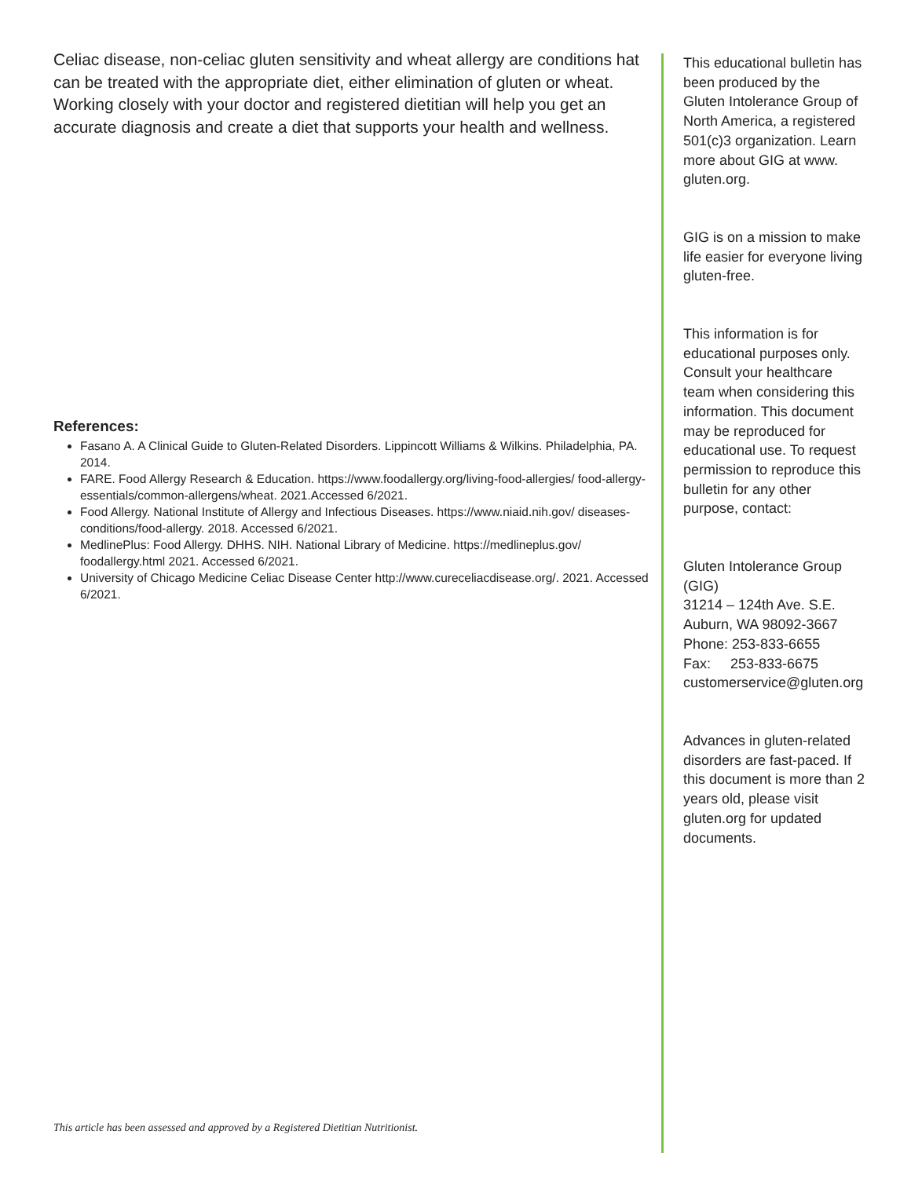Celiac disease, non-celiac gluten sensitivity and wheat allergy are conditions hat can be treated with the appropriate diet, either elimination of gluten or wheat. Working closely with your doctor and registered dietitian will help you get an accurate diagnosis and create a diet that supports your health and wellness.
References:
Fasano A. A Clinical Guide to Gluten-Related Disorders. Lippincott Williams & Wilkins. Philadelphia, PA. 2014.
FARE. Food Allergy Research & Education. https://www.foodallergy.org/living-food-allergies/ food-allergy-essentials/common-allergens/wheat. 2021.Accessed 6/2021.
Food Allergy. National Institute of Allergy and Infectious Diseases. https://www.niaid.nih.gov/ diseases-conditions/food-allergy. 2018. Accessed 6/2021.
MedlinePlus: Food Allergy. DHHS. NIH. National Library of Medicine. https://medlineplus.gov/ foodallergy.html 2021. Accessed 6/2021.
University of Chicago Medicine Celiac Disease Center http://www.cureceliacdisease.org/. 2021. Accessed 6/2021.
This article has been assessed and approved by a Registered Dietitian Nutritionist.
This educational bulletin has been produced by the Gluten Intolerance Group of North America, a registered 501(c)3 organization. Learn more about GIG at www. gluten.org.
GIG is on a mission to make life easier for everyone living gluten-free.
This information is for educational purposes only. Consult your healthcare team when considering this information. This document may be reproduced for educational use. To request permission to reproduce this bulletin for any other purpose, contact:
Gluten Intolerance Group (GIG)
31214 – 124th Ave. S.E.
Auburn, WA 98092-3667
Phone: 253-833-6655
Fax: 253-833-6675
customerservice@gluten.org
Advances in gluten-related disorders are fast-paced. If this document is more than 2 years old, please visit gluten.org for updated documents.